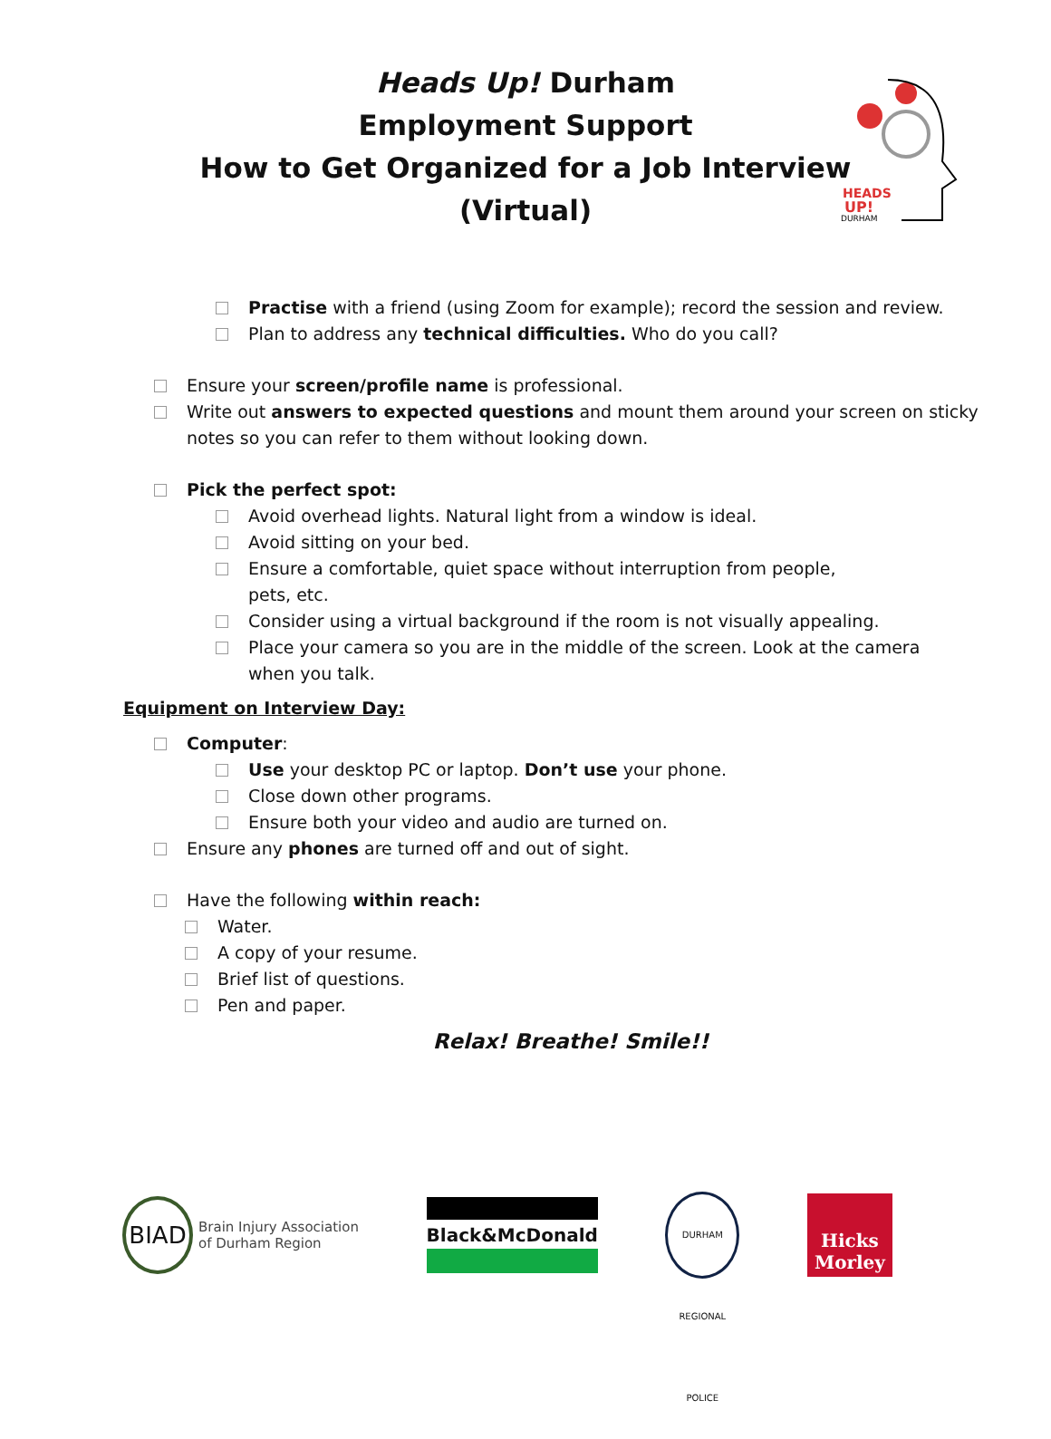Heads Up! Durham
Employment Support
How to Get Organized for a Job Interview
(Virtual)
HEADS
UP!
DURHAM
Practise with a friend (using Zoom for example); record the session and review.
Plan to address any technical difficulties. Who do you call?
Ensure your screen/profile name is professional.
Write out answers to expected questions and mount them around your screen on sticky
notes so you can refer to them without looking down.
Pick the perfect spot:
Avoid overhead lights. Natural light from a window is ideal.
Avoid sitting on your bed.
Ensure a comfortable, quiet space without interruption from people,
pets, etc.
Consider using a virtual background if the room is not visually appealing.
Place your camera so you are in the middle of the screen. Look at the camera
when you talk.
Equipment on Interview Day:
Computer:
Use your desktop PC or laptop. Don’t use your phone.
Close down other programs.
Ensure both your video and audio are turned on.
Ensure any phones are turned off and out of sight.
Have the following within reach:
Water.
A copy of your resume.
Brief list of questions.
Pen and paper.
Relax! Breathe! Smile!!
BIAD
Brain Injury Association
of Durham Region
Black&McDonald
DURHAM REGIONAL POLICE
Hicks Morley